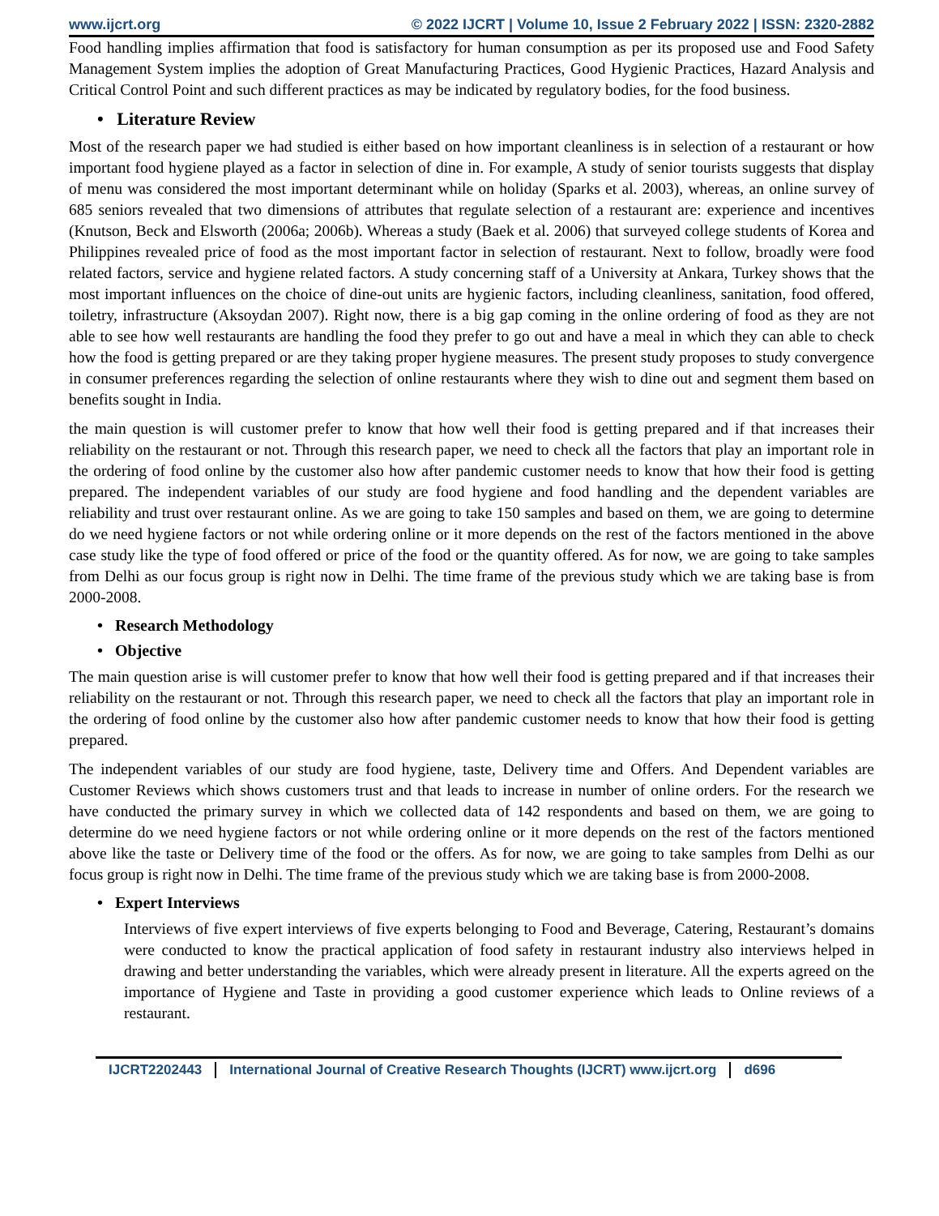www.ijcrt.org © 2022 IJCRT | Volume 10, Issue 2 February 2022 | ISSN: 2320-2882
Food handling implies affirmation that food is satisfactory for human consumption as per its proposed use and Food Safety Management System implies the adoption of Great Manufacturing Practices, Good Hygienic Practices, Hazard Analysis and Critical Control Point and such different practices as may be indicated by regulatory bodies, for the food business.
• Literature Review
Most of the research paper we had studied is either based on how important cleanliness is in selection of a restaurant or how important food hygiene played as a factor in selection of dine in. For example, A study of senior tourists suggests that display of menu was considered the most important determinant while on holiday (Sparks et al. 2003), whereas, an online survey of 685 seniors revealed that two dimensions of attributes that regulate selection of a restaurant are: experience and incentives (Knutson, Beck and Elsworth (2006a; 2006b). Whereas a study (Baek et al. 2006) that surveyed college students of Korea and Philippines revealed price of food as the most important factor in selection of restaurant. Next to follow, broadly were food related factors, service and hygiene related factors. A study concerning staff of a University at Ankara, Turkey shows that the most important influences on the choice of dine-out units are hygienic factors, including cleanliness, sanitation, food offered, toiletry, infrastructure (Aksoydan 2007). Right now, there is a big gap coming in the online ordering of food as they are not able to see how well restaurants are handling the food they prefer to go out and have a meal in which they can able to check how the food is getting prepared or are they taking proper hygiene measures. The present study proposes to study convergence in consumer preferences regarding the selection of online restaurants where they wish to dine out and segment them based on benefits sought in India.
the main question is will customer prefer to know that how well their food is getting prepared and if that increases their reliability on the restaurant or not. Through this research paper, we need to check all the factors that play an important role in the ordering of food online by the customer also how after pandemic customer needs to know that how their food is getting prepared. The independent variables of our study are food hygiene and food handling and the dependent variables are reliability and trust over restaurant online. As we are going to take 150 samples and based on them, we are going to determine do we need hygiene factors or not while ordering online or it more depends on the rest of the factors mentioned in the above case study like the type of food offered or price of the food or the quantity offered. As for now, we are going to take samples from Delhi as our focus group is right now in Delhi. The time frame of the previous study which we are taking base is from 2000-2008.
• Research Methodology
• Objective
The main question arise is will customer prefer to know that how well their food is getting prepared and if that increases their reliability on the restaurant or not. Through this research paper, we need to check all the factors that play an important role in the ordering of food online by the customer also how after pandemic customer needs to know that how their food is getting prepared.
The independent variables of our study are food hygiene, taste, Delivery time and Offers. And Dependent variables are Customer Reviews which shows customers trust and that leads to increase in number of online orders. For the research we have conducted the primary survey in which we collected data of 142 respondents and based on them, we are going to determine do we need hygiene factors or not while ordering online or it more depends on the rest of the factors mentioned above like the taste or Delivery time of the food or the offers. As for now, we are going to take samples from Delhi as our focus group is right now in Delhi. The time frame of the previous study which we are taking base is from 2000-2008.
• Expert Interviews
Interviews of five expert interviews of five experts belonging to Food and Beverage, Catering, Restaurant’s domains were conducted to know the practical application of food safety in restaurant industry also interviews helped in drawing and better understanding the variables, which were already present in literature. All the experts agreed on the importance of Hygiene and Taste in providing a good customer experience which leads to Online reviews of a restaurant.
IJCRT2202443 International Journal of Creative Research Thoughts (IJCRT) www.ijcrt.org d696